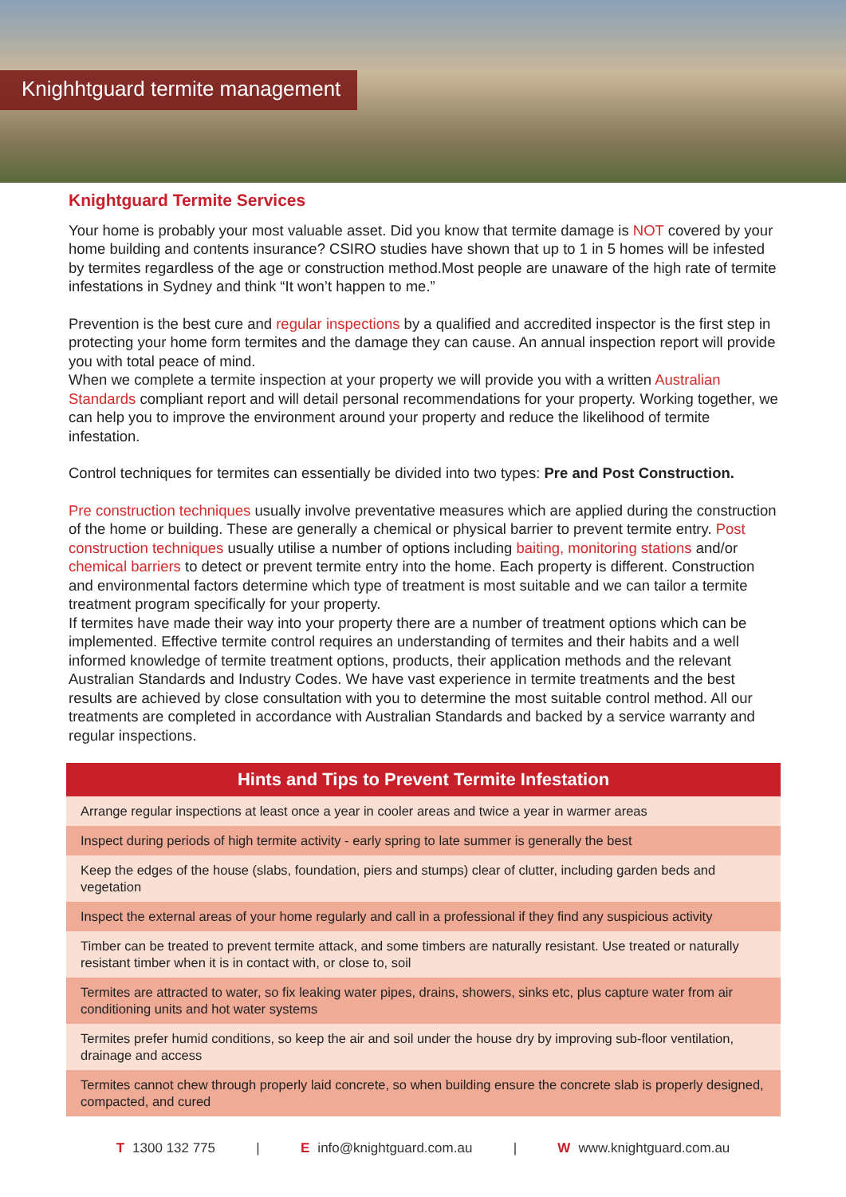Knighhtguard termite management
Knightguard Termite Services
Your home is probably your most valuable asset. Did you know that termite damage is NOT covered by your home building and contents insurance? CSIRO studies have shown that up to 1 in 5 homes will be infested by termites regardless of the age or construction method.Most people are unaware of the high rate of termite infestations in Sydney and think “It won’t happen to me.”
Prevention is the best cure and regular inspections by a qualified and accredited inspector is the first step in protecting your home form termites and the damage they can cause. An annual inspection report will provide you with total peace of mind.
When we complete a termite inspection at your property we will provide you with a written Australian Standards compliant report and will detail personal recommendations for your property. Working together, we can help you to improve the environment around your property and reduce the likelihood of termite infestation.
Control techniques for termites can essentially be divided into two types: Pre and Post Construction.
Pre construction techniques usually involve preventative measures which are applied during the construction of the home or building. These are generally a chemical or physical barrier to prevent termite entry. Post construction techniques usually utilise a number of options including baiting, monitoring stations and/or chemical barriers to detect or prevent termite entry into the home. Each property is different. Construction and environmental factors determine which type of treatment is most suitable and we can tailor a termite treatment program specifically for your property.
If termites have made their way into your property there are a number of treatment options which can be implemented. Effective termite control requires an understanding of termites and their habits and a well informed knowledge of termite treatment options, products, their application methods and the relevant Australian Standards and Industry Codes. We have vast experience in termite treatments and the best results are achieved by close consultation with you to determine the most suitable control method. All our treatments are completed in accordance with Australian Standards and backed by a service warranty and regular inspections.
| Hints and Tips to Prevent Termite Infestation |
| --- |
| Arrange regular inspections at least once a year in cooler areas and twice a year in warmer areas |
| Inspect during periods of high termite activity - early spring to late summer is generally the best |
| Keep the edges of the house (slabs, foundation, piers and stumps) clear of clutter, including garden beds and vegetation |
| Inspect the external areas of your home regularly and call in a professional if they find any suspicious activity |
| Timber can be treated to prevent termite attack, and some timbers are naturally resistant. Use treated or naturally resistant timber when it is in contact with, or close to, soil |
| Termites are attracted to water, so fix leaking water pipes, drains, showers, sinks etc, plus capture water from air conditioning units and hot water systems |
| Termites prefer humid conditions, so keep the air and soil under the house dry by improving sub-floor ventilation, drainage and access |
| Termites cannot chew through properly laid concrete, so when building ensure the concrete slab is properly designed, compacted, and cured |
T 1300 132 775 | E info@knightguard.com.au | W www.knightguard.com.au